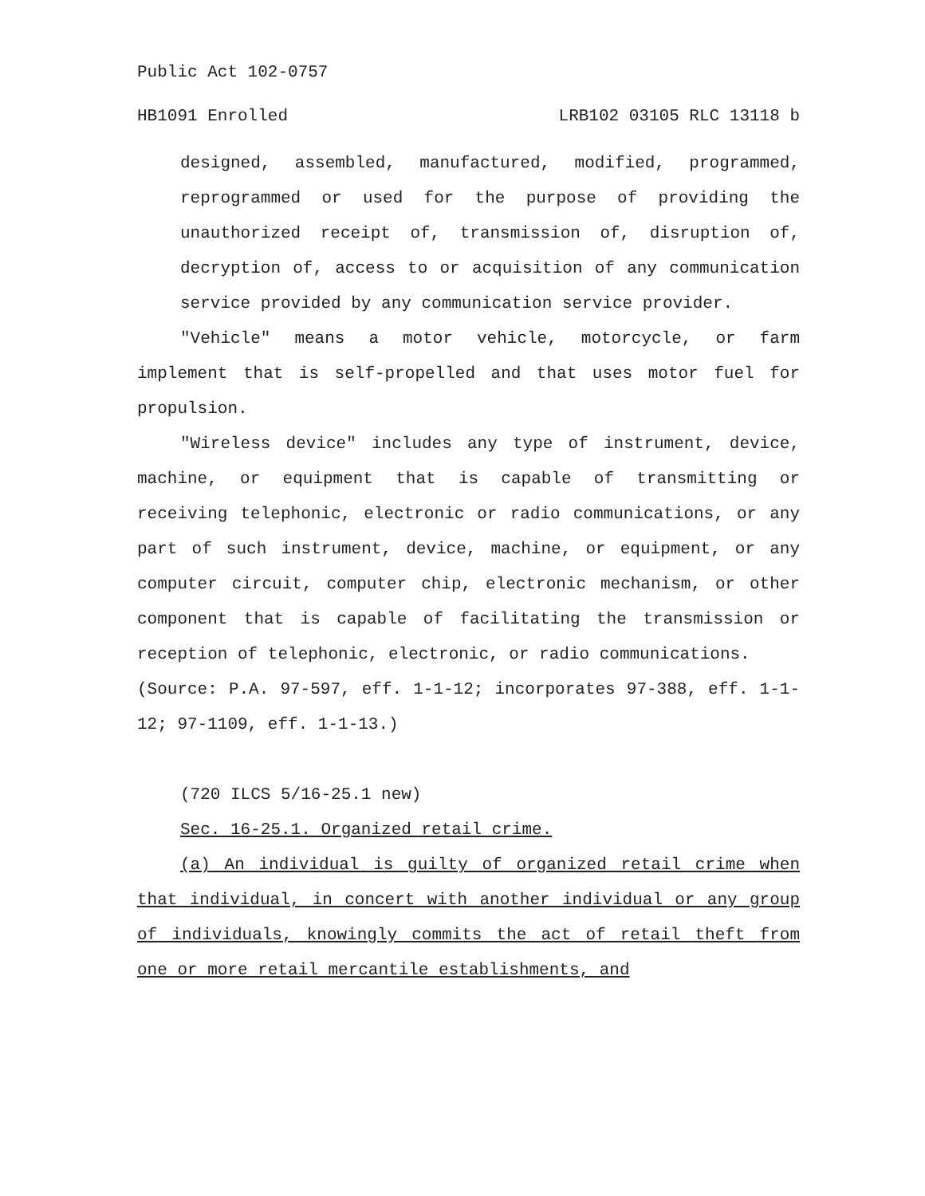Public Act 102-0757
HB1091 Enrolled LRB102 03105 RLC 13118 b
designed, assembled, manufactured, modified, programmed, reprogrammed or used for the purpose of providing the unauthorized receipt of, transmission of, disruption of, decryption of, access to or acquisition of any communication service provided by any communication service provider.
"Vehicle" means a motor vehicle, motorcycle, or farm implement that is self-propelled and that uses motor fuel for propulsion.
"Wireless device" includes any type of instrument, device, machine, or equipment that is capable of transmitting or receiving telephonic, electronic or radio communications, or any part of such instrument, device, machine, or equipment, or any computer circuit, computer chip, electronic mechanism, or other component that is capable of facilitating the transmission or reception of telephonic, electronic, or radio communications.
(Source: P.A. 97-597, eff. 1-1-12; incorporates 97-388, eff. 1-1-12; 97-1109, eff. 1-1-13.)
(720 ILCS 5/16-25.1 new)
Sec. 16-25.1. Organized retail crime.
(a) An individual is guilty of organized retail crime when that individual, in concert with another individual or any group of individuals, knowingly commits the act of retail theft from one or more retail mercantile establishments, and